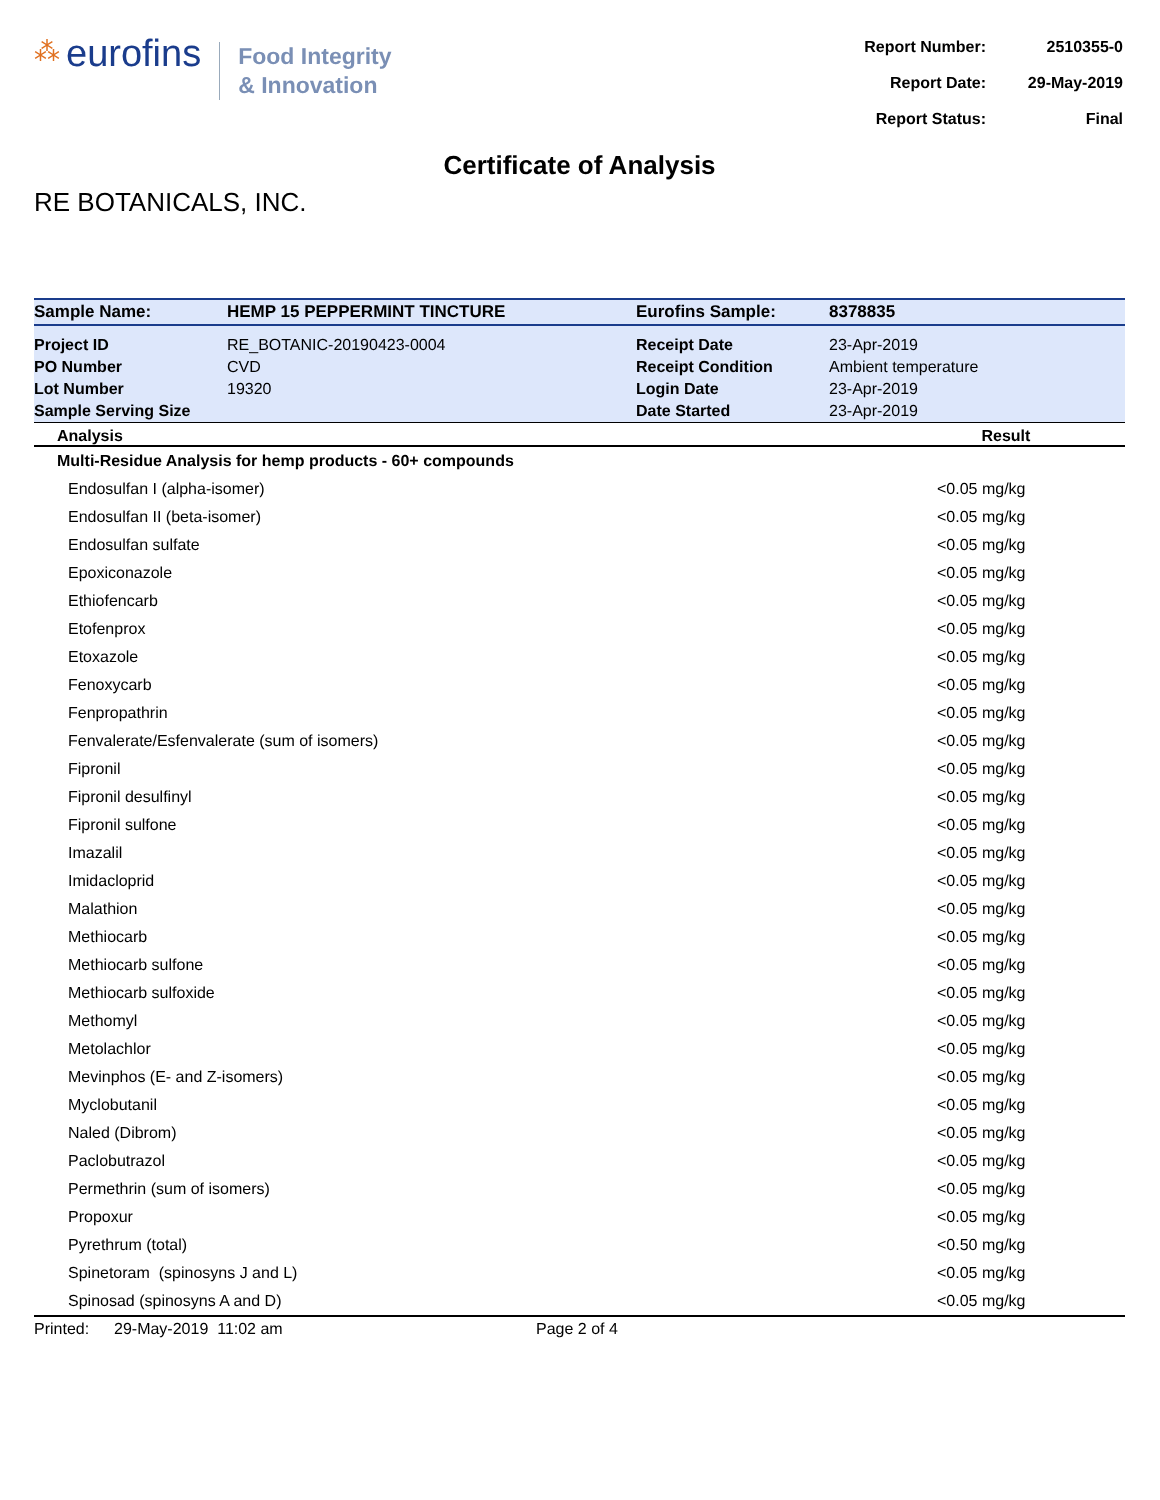⁂ eurofins
Food Integrity
& Innovation
| Report Number: | 2510355-0 |
| Report Date: | 29-May-2019 |
| Report Status: | Final |
Certificate of Analysis
RE BOTANICALS, INC.
| Sample Name: | HEMP 15 PEPPERMINT TINCTURE | Eurofins Sample: | 8378835 |
| Project ID | RE_BOTANIC-20190423-0004 | Receipt Date | 23-Apr-2019 |
| PO Number | CVD | Receipt Condition | Ambient temperature |
| Lot Number | 19320 | Login Date | 23-Apr-2019 |
| Sample Serving Size | | Date Started | 23-Apr-2019 |
| Analysis | Result |
| --- | --- |
| Multi-Residue Analysis for hemp products - 60+ compounds | |
| Endosulfan I (alpha-isomer) | <0.05 mg/kg |
| Endosulfan II (beta-isomer) | <0.05 mg/kg |
| Endosulfan sulfate | <0.05 mg/kg |
| Epoxiconazole | <0.05 mg/kg |
| Ethiofencarb | <0.05 mg/kg |
| Etofenprox | <0.05 mg/kg |
| Etoxazole | <0.05 mg/kg |
| Fenoxycarb | <0.05 mg/kg |
| Fenpropathrin | <0.05 mg/kg |
| Fenvalerate/Esfenvalerate (sum of isomers) | <0.05 mg/kg |
| Fipronil | <0.05 mg/kg |
| Fipronil desulfinyl | <0.05 mg/kg |
| Fipronil sulfone | <0.05 mg/kg |
| Imazalil | <0.05 mg/kg |
| Imidacloprid | <0.05 mg/kg |
| Malathion | <0.05 mg/kg |
| Methiocarb | <0.05 mg/kg |
| Methiocarb sulfone | <0.05 mg/kg |
| Methiocarb sulfoxide | <0.05 mg/kg |
| Methomyl | <0.05 mg/kg |
| Metolachlor | <0.05 mg/kg |
| Mevinphos (E- and Z-isomers) | <0.05 mg/kg |
| Myclobutanil | <0.05 mg/kg |
| Naled (Dibrom) | <0.05 mg/kg |
| Paclobutrazol | <0.05 mg/kg |
| Permethrin (sum of isomers) | <0.05 mg/kg |
| Propoxur | <0.05 mg/kg |
| Pyrethrum (total) | <0.50 mg/kg |
| Spinetoram (spinosyns J and L) | <0.05 mg/kg |
| Spinosad (spinosyns A and D) | <0.05 mg/kg |
Printed: 29-May-2019 11:02 am Page 2 of 4